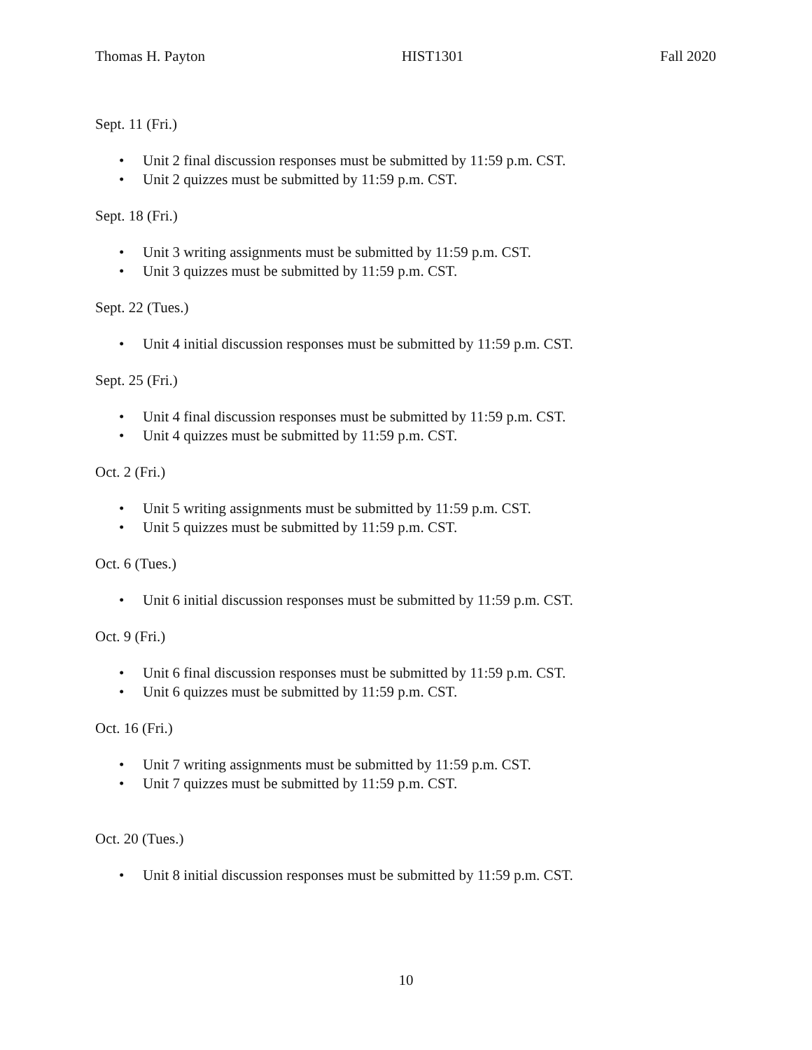Thomas H. Payton HIST1301 Fall 2020
Sept. 11 (Fri.)
• Unit 2 final discussion responses must be submitted by 11:59 p.m. CST.
• Unit 2 quizzes must be submitted by 11:59 p.m. CST.
Sept. 18 (Fri.)
• Unit 3 writing assignments must be submitted by 11:59 p.m. CST.
• Unit 3 quizzes must be submitted by 11:59 p.m. CST.
Sept. 22 (Tues.)
• Unit 4 initial discussion responses must be submitted by 11:59 p.m. CST.
Sept. 25 (Fri.)
• Unit 4 final discussion responses must be submitted by 11:59 p.m. CST.
• Unit 4 quizzes must be submitted by 11:59 p.m. CST.
Oct. 2 (Fri.)
• Unit 5 writing assignments must be submitted by 11:59 p.m. CST.
• Unit 5 quizzes must be submitted by 11:59 p.m. CST.
Oct. 6 (Tues.)
• Unit 6 initial discussion responses must be submitted by 11:59 p.m. CST.
Oct. 9 (Fri.)
• Unit 6 final discussion responses must be submitted by 11:59 p.m. CST.
• Unit 6 quizzes must be submitted by 11:59 p.m. CST.
Oct. 16 (Fri.)
• Unit 7 writing assignments must be submitted by 11:59 p.m. CST.
• Unit 7 quizzes must be submitted by 11:59 p.m. CST.
Oct. 20 (Tues.)
• Unit 8 initial discussion responses must be submitted by 11:59 p.m. CST.
10